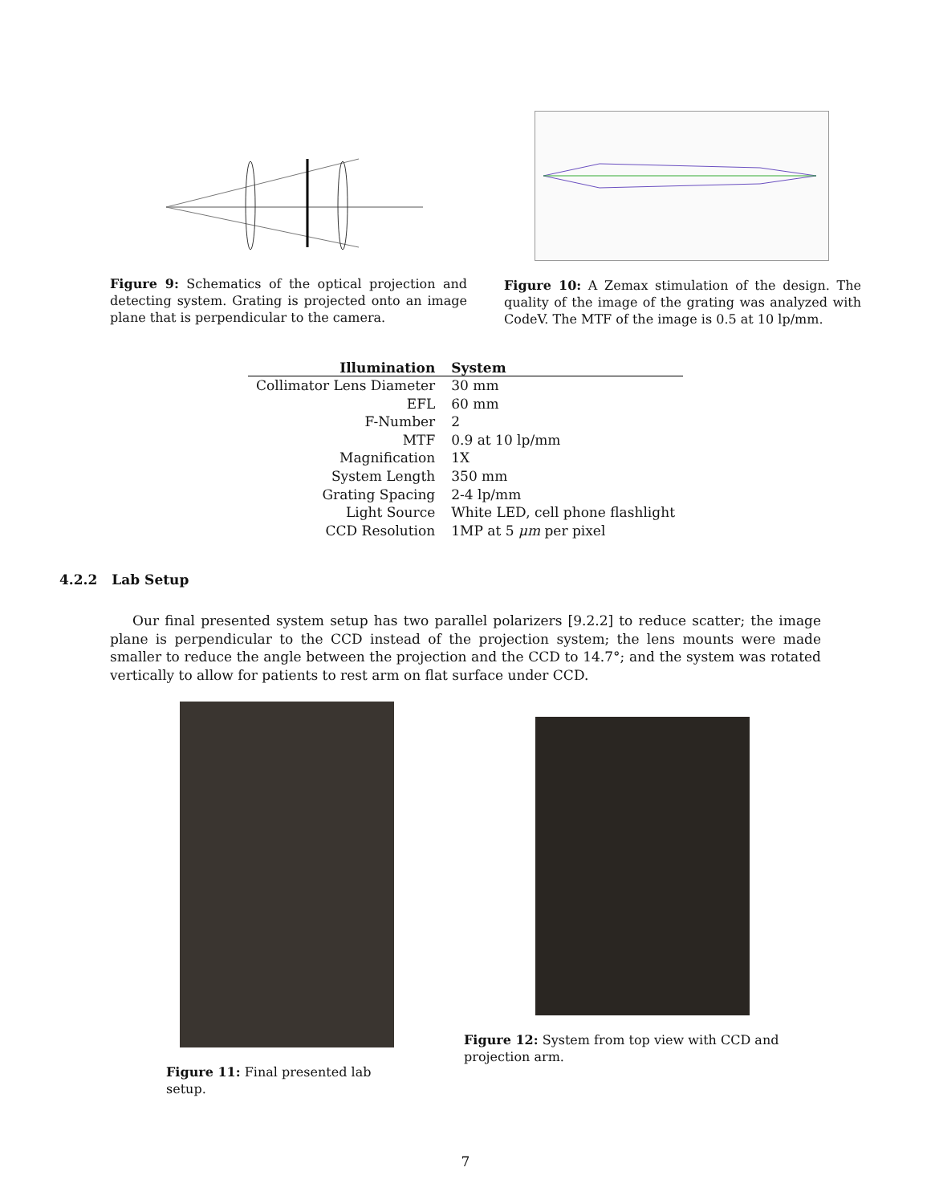Figure 9: Schematics of the optical projection and detecting system. Grating is projected onto an image plane that is perpendicular to the camera.
Figure 10: A Zemax stimulation of the design. The quality of the image of the grating was analyzed with CodeV. The MTF of the image is 0.5 at 10 lp/mm.
| Illumination | System |
| --- | --- |
| Collimator Lens Diameter | 30 mm |
| EFL | 60 mm |
| F-Number | 2 |
| MTF | 0.9 at 10 lp/mm |
| Magnification | 1X |
| System Length | 350 mm |
| Grating Spacing | 2-4 lp/mm |
| Light Source | White LED, cell phone flashlight |
| CCD Resolution | 1MP at 5 μm per pixel |
4.2.2 Lab Setup
Our final presented system setup has two parallel polarizers [9.2.2] to reduce scatter; the image plane is perpendicular to the CCD instead of the projection system; the lens mounts were made smaller to reduce the angle between the projection and the CCD to 14.7°; and the system was rotated vertically to allow for patients to rest arm on flat surface under CCD.
Figure 11: Final presented lab setup.
Figure 12: System from top view with CCD and projection arm.
7